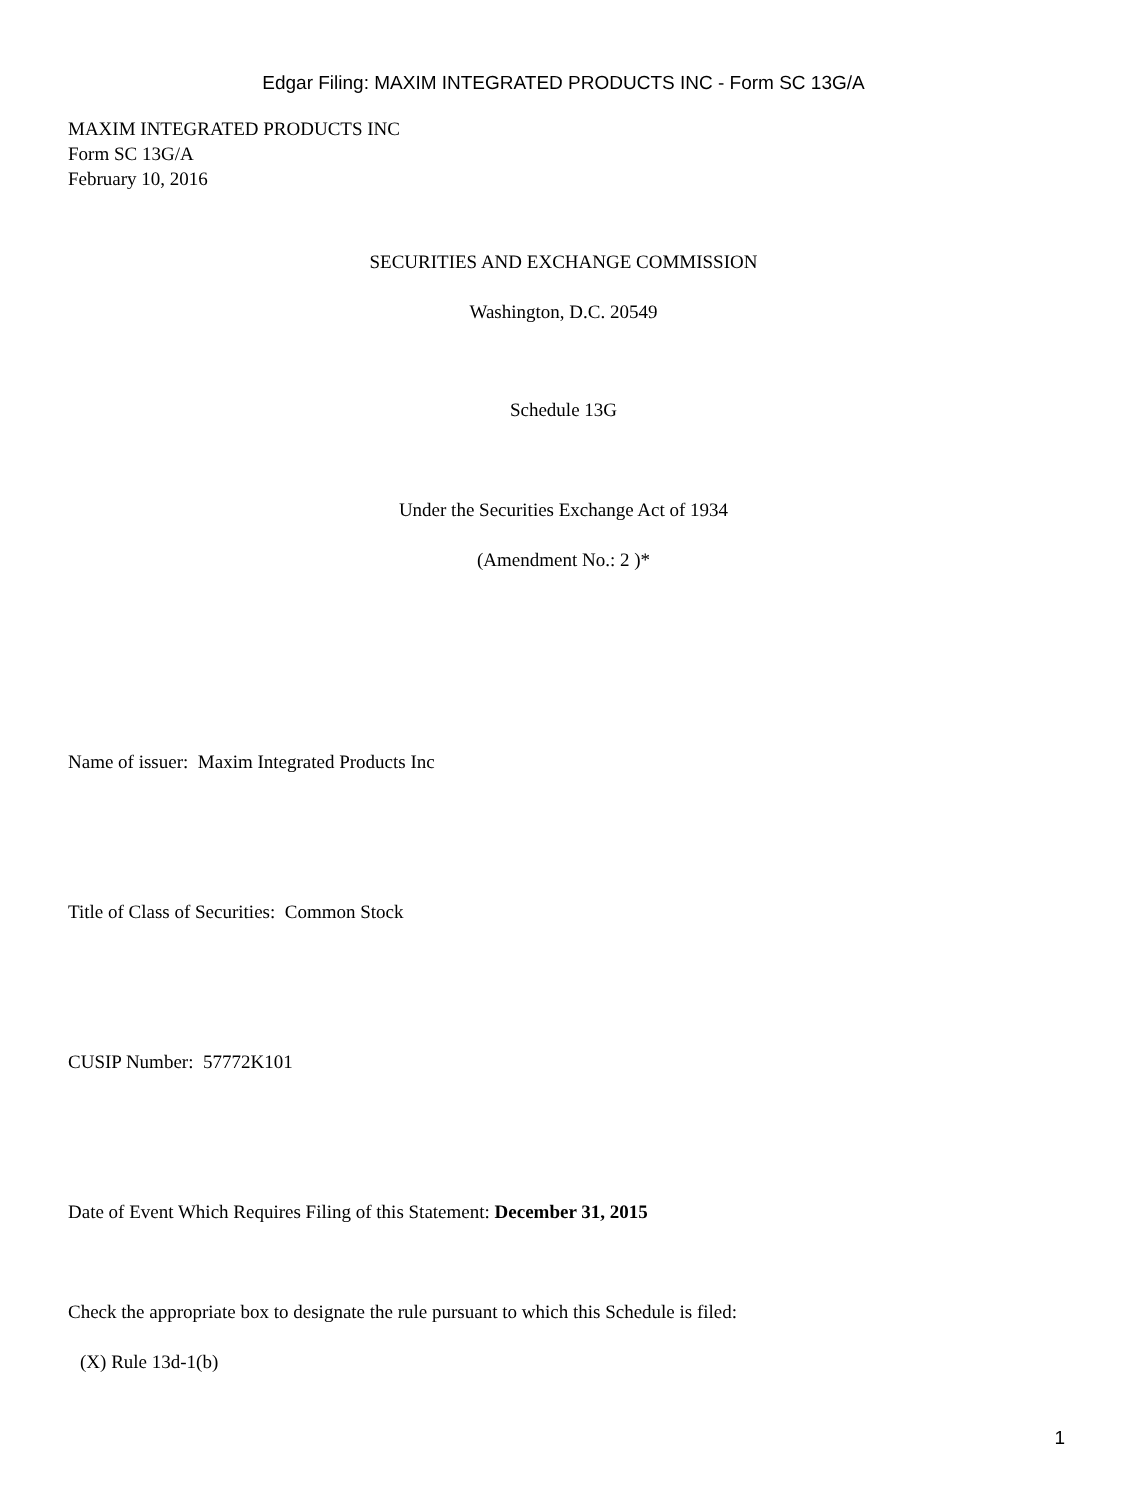Edgar Filing: MAXIM INTEGRATED PRODUCTS INC - Form SC 13G/A
MAXIM INTEGRATED PRODUCTS INC
Form SC 13G/A
February 10, 2016
SECURITIES AND EXCHANGE COMMISSION
Washington, D.C. 20549
Schedule 13G
Under the Securities Exchange Act of 1934
(Amendment No.: 2 )*
Name of issuer: Maxim Integrated Products Inc
Title of Class of Securities: Common Stock
CUSIP Number: 57772K101
Date of Event Which Requires Filing of this Statement: December 31, 2015
Check the appropriate box to designate the rule pursuant to which this Schedule is filed:
(X) Rule 13d-1(b)
1